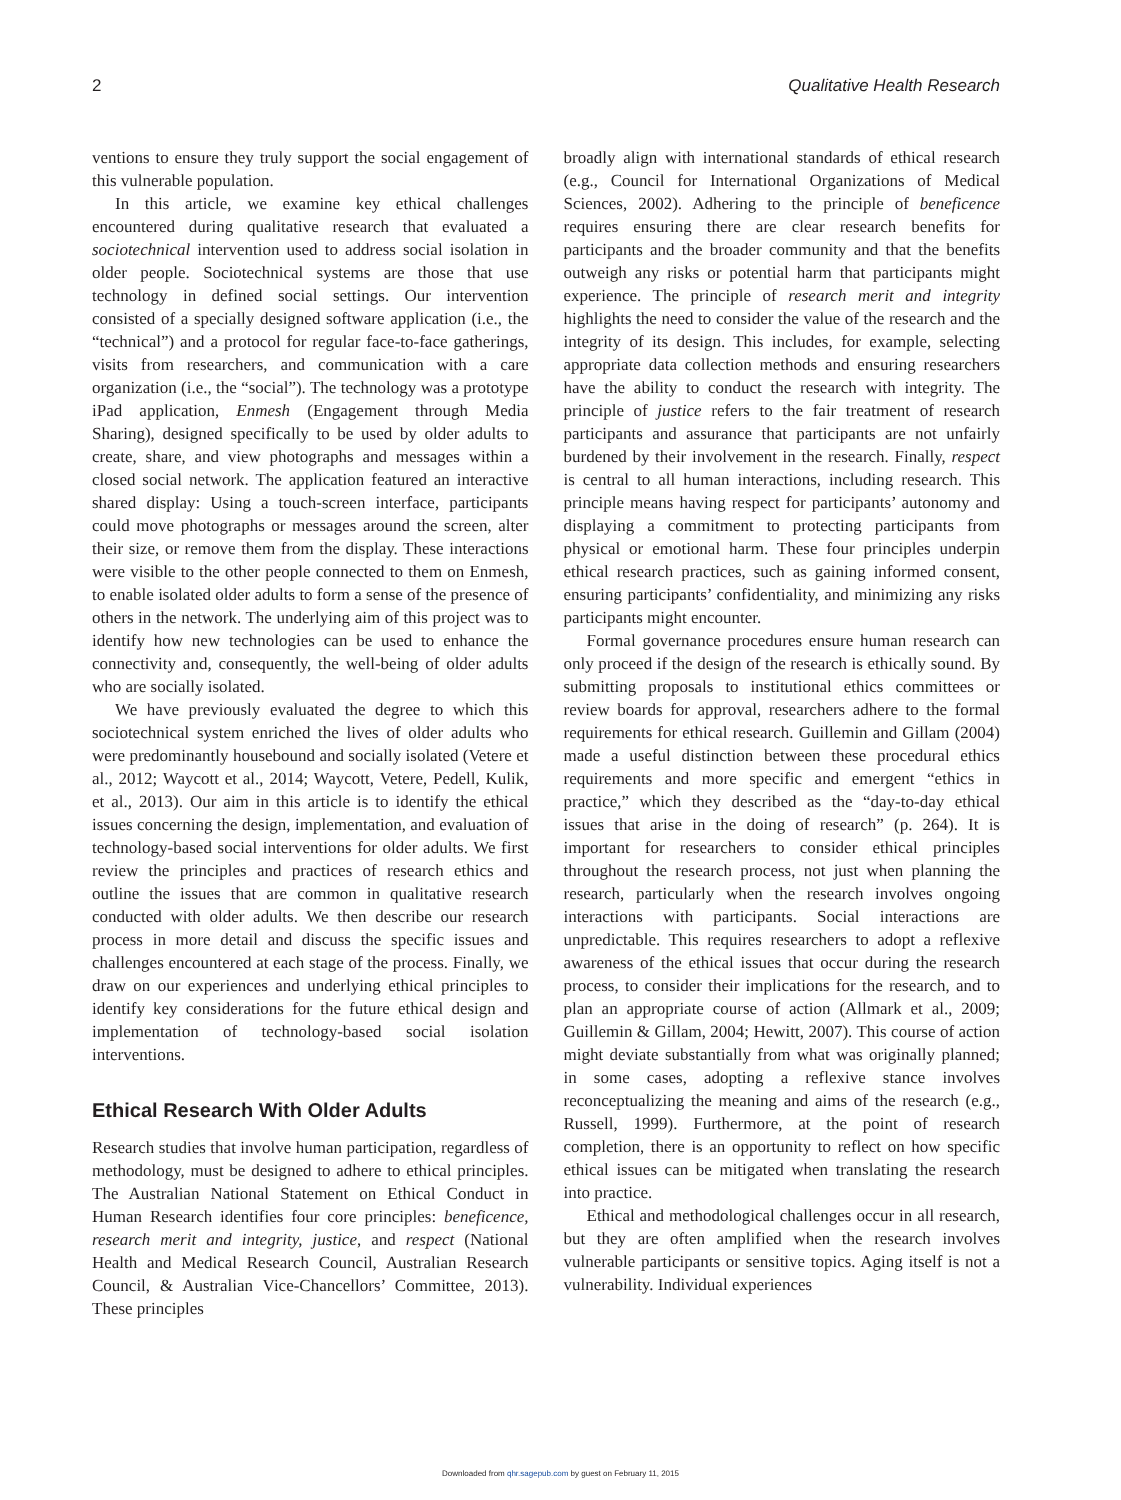2 Qualitative Health Research
ventions to ensure they truly support the social engagement of this vulnerable population.
In this article, we examine key ethical challenges encountered during qualitative research that evaluated a sociotechnical intervention used to address social isolation in older people. Sociotechnical systems are those that use technology in defined social settings. Our intervention consisted of a specially designed software application (i.e., the “technical”) and a protocol for regular face-to-face gatherings, visits from researchers, and communication with a care organization (i.e., the “social”). The technology was a prototype iPad application, Enmesh (Engagement through Media Sharing), designed specifically to be used by older adults to create, share, and view photographs and messages within a closed social network. The application featured an interactive shared display: Using a touch-screen interface, participants could move photographs or messages around the screen, alter their size, or remove them from the display. These interactions were visible to the other people connected to them on Enmesh, to enable isolated older adults to form a sense of the presence of others in the network. The underlying aim of this project was to identify how new technologies can be used to enhance the connectivity and, consequently, the well-being of older adults who are socially isolated.
We have previously evaluated the degree to which this sociotechnical system enriched the lives of older adults who were predominantly housebound and socially isolated (Vetere et al., 2012; Waycott et al., 2014; Waycott, Vetere, Pedell, Kulik, et al., 2013). Our aim in this article is to identify the ethical issues concerning the design, implementation, and evaluation of technology-based social interventions for older adults. We first review the principles and practices of research ethics and outline the issues that are common in qualitative research conducted with older adults. We then describe our research process in more detail and discuss the specific issues and challenges encountered at each stage of the process. Finally, we draw on our experiences and underlying ethical principles to identify key considerations for the future ethical design and implementation of technology-based social isolation interventions.
Ethical Research With Older Adults
Research studies that involve human participation, regardless of methodology, must be designed to adhere to ethical principles. The Australian National Statement on Ethical Conduct in Human Research identifies four core principles: beneficence, research merit and integrity, justice, and respect (National Health and Medical Research Council, Australian Research Council, & Australian Vice-Chancellors’ Committee, 2013). These principles
broadly align with international standards of ethical research (e.g., Council for International Organizations of Medical Sciences, 2002). Adhering to the principle of beneficence requires ensuring there are clear research benefits for participants and the broader community and that the benefits outweigh any risks or potential harm that participants might experience. The principle of research merit and integrity highlights the need to consider the value of the research and the integrity of its design. This includes, for example, selecting appropriate data collection methods and ensuring researchers have the ability to conduct the research with integrity. The principle of justice refers to the fair treatment of research participants and assurance that participants are not unfairly burdened by their involvement in the research. Finally, respect is central to all human interactions, including research. This principle means having respect for participants’ autonomy and displaying a commitment to protecting participants from physical or emotional harm. These four principles underpin ethical research practices, such as gaining informed consent, ensuring participants’ confidentiality, and minimizing any risks participants might encounter.
Formal governance procedures ensure human research can only proceed if the design of the research is ethically sound. By submitting proposals to institutional ethics committees or review boards for approval, researchers adhere to the formal requirements for ethical research. Guillemin and Gillam (2004) made a useful distinction between these procedural ethics requirements and more specific and emergent “ethics in practice,” which they described as the “day-to-day ethical issues that arise in the doing of research” (p. 264). It is important for researchers to consider ethical principles throughout the research process, not just when planning the research, particularly when the research involves ongoing interactions with participants. Social interactions are unpredictable. This requires researchers to adopt a reflexive awareness of the ethical issues that occur during the research process, to consider their implications for the research, and to plan an appropriate course of action (Allmark et al., 2009; Guillemin & Gillam, 2004; Hewitt, 2007). This course of action might deviate substantially from what was originally planned; in some cases, adopting a reflexive stance involves reconceptualizing the meaning and aims of the research (e.g., Russell, 1999). Furthermore, at the point of research completion, there is an opportunity to reflect on how specific ethical issues can be mitigated when translating the research into practice.
Ethical and methodological challenges occur in all research, but they are often amplified when the research involves vulnerable participants or sensitive topics. Aging itself is not a vulnerability. Individual experiences
Downloaded from qhr.sagepub.com by guest on February 11, 2015